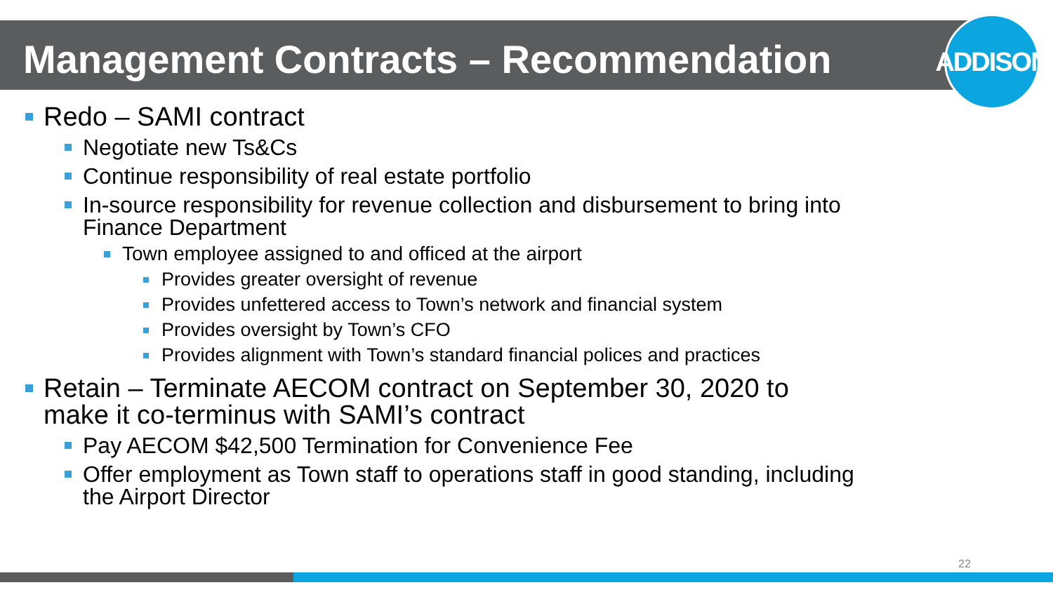ADDISON
Management Contracts – Recommendation
Redo – SAMI contract
Negotiate new Ts&Cs
Continue responsibility of real estate portfolio
In-source responsibility for revenue collection and disbursement to bring into
Finance Department
Town employee assigned to and officed at the airport
Provides greater oversight of revenue
Provides unfettered access to Town’s network and financial system
Provides oversight by Town’s CFO
Provides alignment with Town’s standard financial polices and practices
Retain – Terminate AECOM contract on September 30, 2020 to
make it co-terminus with SAMI’s contract
Pay AECOM $42,500 Termination for Convenience Fee
Offer employment as Town staff to operations staff in good standing, including
the Airport Director
22